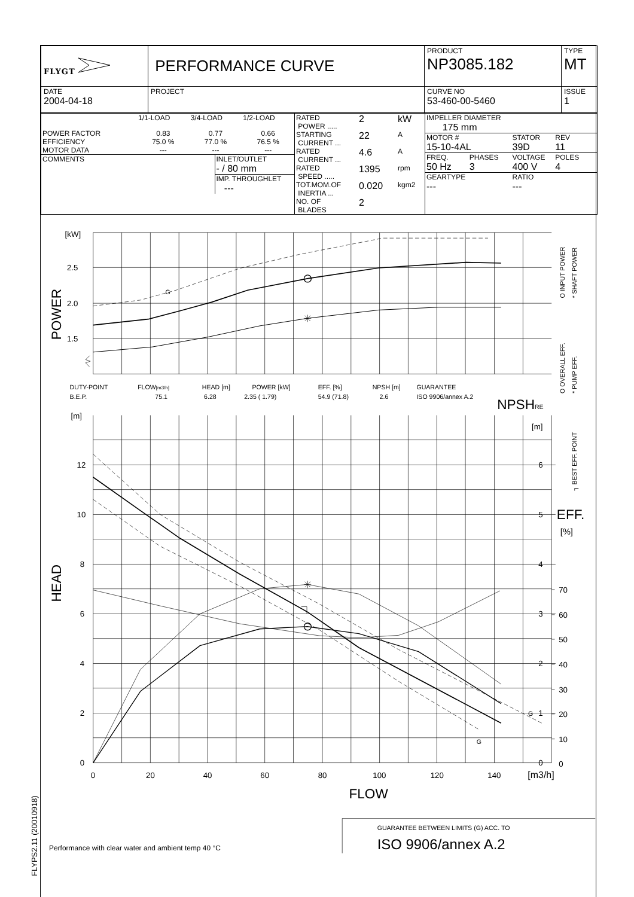FLYPS2.11 (20010918)
| FLYGT | PERFORMANCE CURVE | PRODUCT NP3085.182 | TYPE MT |
| DATE 2004-04-18 | PROJECT | CURVE NO 53-460-00-5460 | ISSUE 1 |
| / / 1/1-LOAD / 3/4-LOAD / 1/2-LOAD / / POWER FACTOR / 0.83 / 0.77 / 0.66 / / EFFICIENCY / 75.0 % / 77.0 % / 76.5 % / / MOTOR DATA / --- / --- / --- / / COMMENTS / INLET/OUTLET - / 80 mm / / / IMP. THROUGHLET --- / | / RATED POWER ..... / 2 / kW / / STARTING CURRENT ... / 22 / A / / RATED CURRENT ... / 4.6 / A / / RATED SPEED ..... / 1395 / rpm / / TOT.MOM.OF INERTIA ... / 0.020 / kgm2 / / NO. OF BLADES / 2 / / | / IMPELLER DIAMETER 175 mm / / / / / MOTOR # 15-10-4AL / / STATOR 39D / REV 11 / / FREQ. 50 Hz / PHASES 3 / VOLTAGE 400 V / POLES 4 / / GEARTYPE --- / / RATIO --- / / |
[kW]
2.5
2.0
1.5
G
[m]
12
10
8
6
4
2
0
[m]
6
5
4
3
2
1
0
70
60
50
40
30
20
10
0
G
G
0
20
40
60
80
100
120
140
[m3/h]
FLOW
NPSHRE
EFF.
[%]
POWER
HEAD
O INPUT POWER
* SHAFT POWER
O OVERALL EFF.
* PUMP EFF.
┐ BEST EFF. POINT
DUTY-POINT
FLOW[m3/h]
HEAD [m]
POWER [kW]
EFF. [%]
NPSH [m]
GUARANTEE
B.E.P.
75.1
6.28
2.35 ( 1.79)
54.9 (71.8)
2.6
ISO 9906/annex A.2
GUARANTEE BETWEEN LIMITS (G) ACC. TO
ISO 9906/annex A.2
Performance with clear water and ambient temp 40 °C